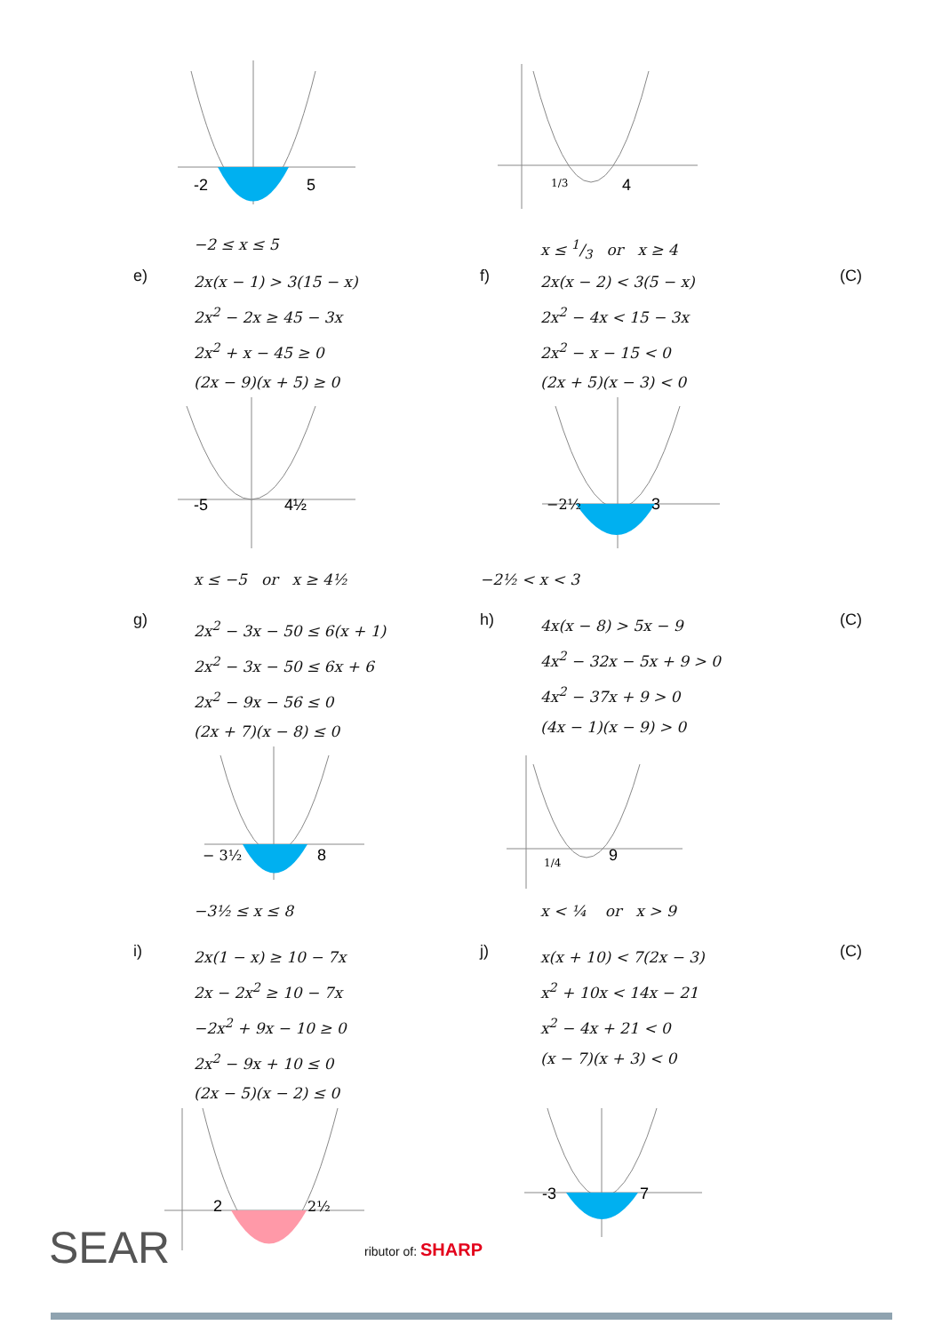-2
5
−2 ≤ x ≤ 5
1/3
4
x ≤ 1/3 or x ≥ 4
e)
2x(x − 1) > 3(15 − x)
2x<sup>2</sup> − 2x ≥ 45 − 3x
2x<sup>2</sup> + x − 45 ≥ 0
(2x − 9)(x + 5) ≥ 0
f)
2x(x − 2) < 3(5 − x)
2x<sup>2</sup> − 4x < 15 − 3x
2x<sup>2</sup> − x − 15 < 0
(2x + 5)(x − 3) < 0
(C)
-5
4½
x ≤ −5 or x ≥ 4½
−2½
3
−2½ < x < 3
g)
2x<sup>2</sup> − 3x − 50 ≤ 6(x + 1)
2x<sup>2</sup> − 3x − 50 ≤ 6x + 6
2x<sup>2</sup> − 9x − 56 ≤ 0
(2x + 7)(x − 8) ≤ 0
h)
4x(x − 8) > 5x − 9
4x<sup>2</sup> − 32x − 5x + 9 > 0
4x<sup>2</sup> − 37x + 9 > 0
(4x − 1)(x − 9) > 0
(C)
− 3½
8
−3½ ≤ x ≤ 8
1/4
9
x < ¼ or x > 9
i)
2x(1 − x) ≥ 10 − 7x
2x − 2x<sup>2</sup> ≥ 10 − 7x
−2x<sup>2</sup> + 9x − 10 ≥ 0
2x<sup>2</sup> − 9x + 10 ≤ 0
(2x − 5)(x − 2) ≤ 0
j)
x(x + 10) < 7(2x − 3)
x<sup>2</sup> + 10x < 14x − 21
x<sup>2</sup> − 4x + 21 < 0
(x − 7)(x + 3) < 0
(C)
2
2½
-3
7
SEAR ributor of: SHARP